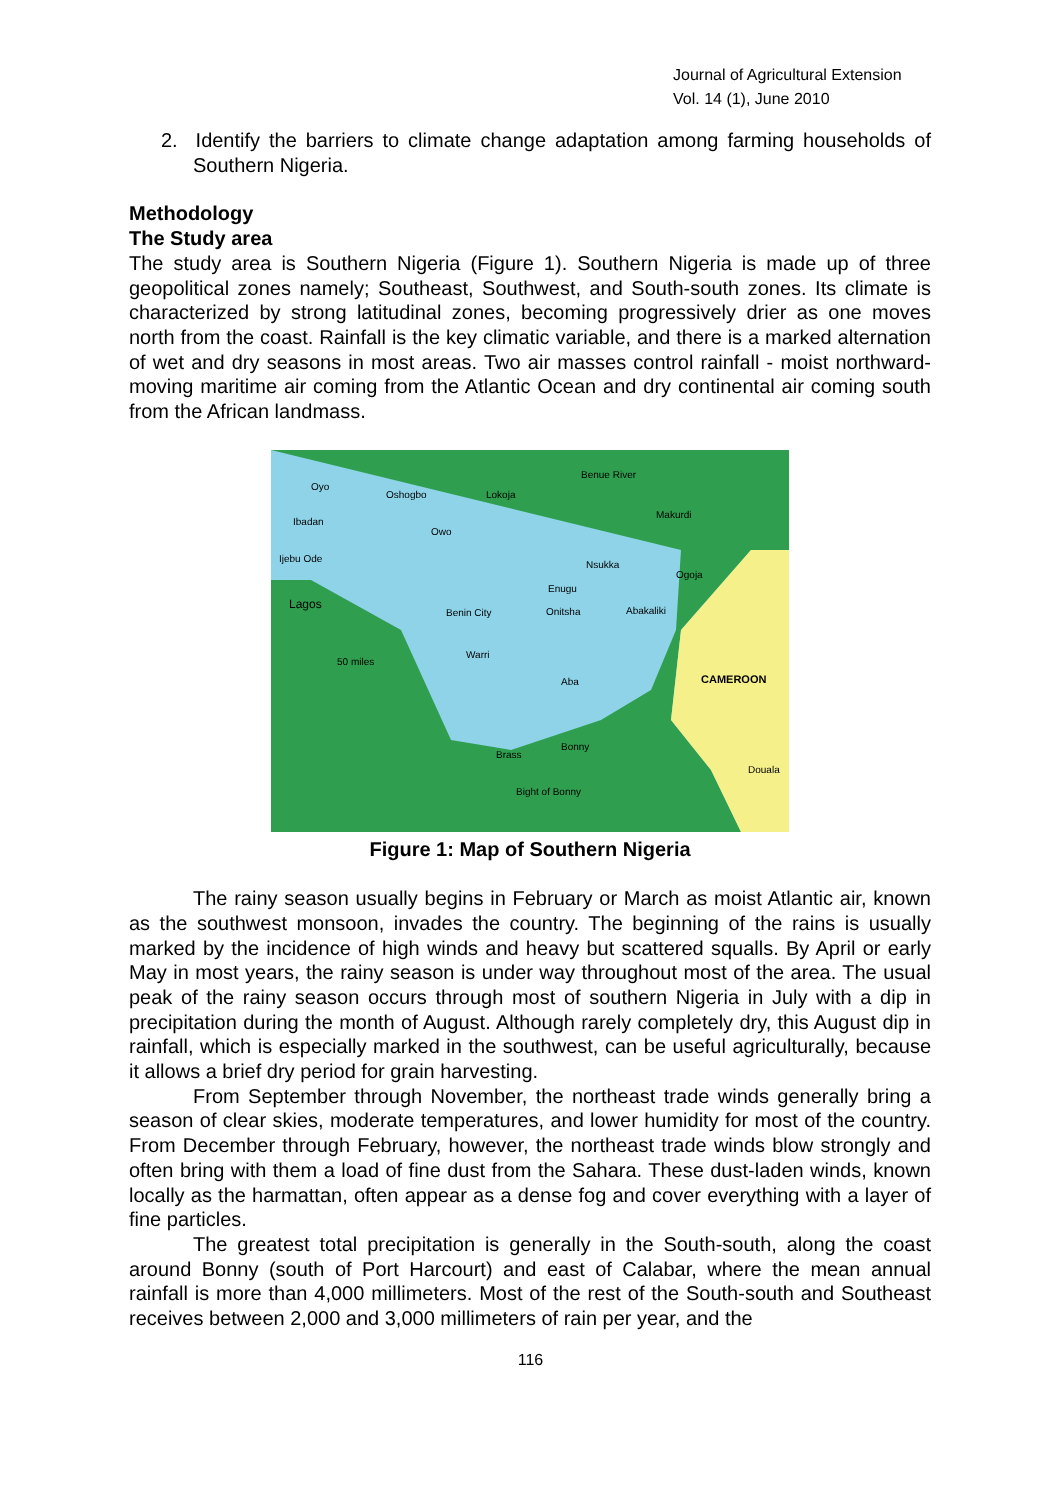Journal of Agricultural Extension
Vol. 14 (1), June 2010
2. Identify the barriers to climate change adaptation among farming households of Southern Nigeria.
Methodology
The Study area
The study area is Southern Nigeria (Figure 1). Southern Nigeria is made up of three geopolitical zones namely; Southeast, Southwest, and South-south zones. Its climate is characterized by strong latitudinal zones, becoming progressively drier as one moves north from the coast. Rainfall is the key climatic variable, and there is a marked alternation of wet and dry seasons in most areas. Two air masses control rainfall - moist northward-moving maritime air coming from the Atlantic Ocean and dry continental air coming south from the African landmass.
Oyo
Oshogbo
Lokoja
Ibadan
Owo
Ijebu Ode
Lagos
Benin City
Onitsha
Nsukka
Makurdi
Ogoja
Enugu
Abakaliki
Warri
Aba
CAMEROON
50 miles
Brass
Bonny
Bight of Bonny
Douala
Benue River
Figure 1: Map of Southern Nigeria
The rainy season usually begins in February or March as moist Atlantic air, known as the southwest monsoon, invades the country. The beginning of the rains is usually marked by the incidence of high winds and heavy but scattered squalls. By April or early May in most years, the rainy season is under way throughout most of the area. The usual peak of the rainy season occurs through most of southern Nigeria in July with a dip in precipitation during the month of August. Although rarely completely dry, this August dip in rainfall, which is especially marked in the southwest, can be useful agriculturally, because it allows a brief dry period for grain harvesting.
From September through November, the northeast trade winds generally bring a season of clear skies, moderate temperatures, and lower humidity for most of the country. From December through February, however, the northeast trade winds blow strongly and often bring with them a load of fine dust from the Sahara. These dust-laden winds, known locally as the harmattan, often appear as a dense fog and cover everything with a layer of fine particles.
The greatest total precipitation is generally in the South-south, along the coast around Bonny (south of Port Harcourt) and east of Calabar, where the mean annual rainfall is more than 4,000 millimeters. Most of the rest of the South-south and Southeast receives between 2,000 and 3,000 millimeters of rain per year, and the
116